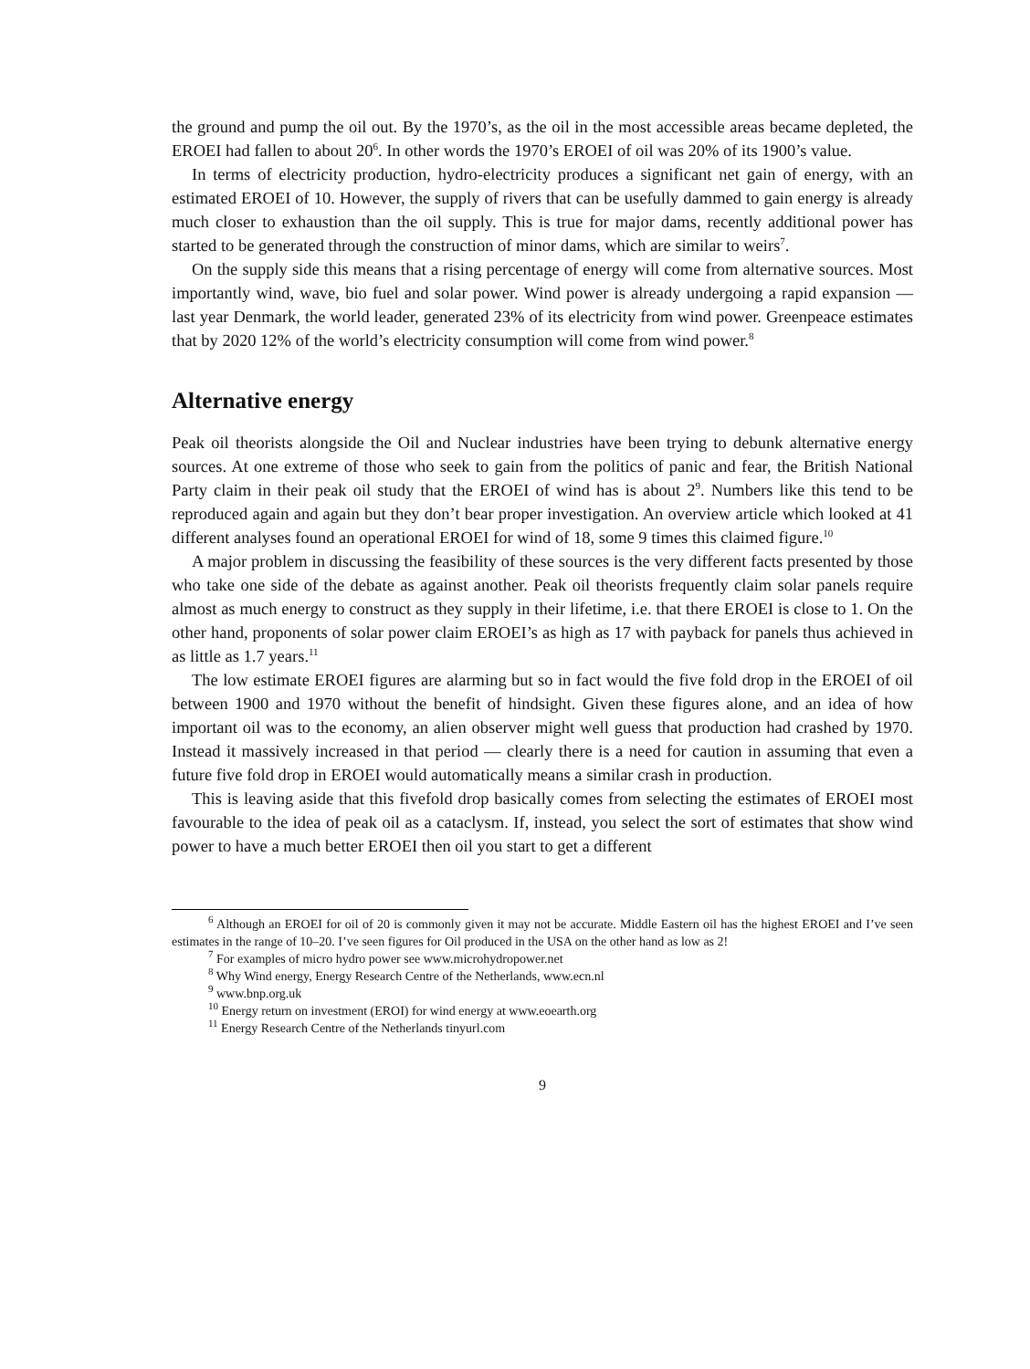the ground and pump the oil out. By the 1970’s, as the oil in the most accessible areas became depleted, the EROEI had fallen to about 20<sup>6</sup>. In other words the 1970’s EROEI of oil was 20% of its 1900’s value.
In terms of electricity production, hydro-electricity produces a significant net gain of energy, with an estimated EROEI of 10. However, the supply of rivers that can be usefully dammed to gain energy is already much closer to exhaustion than the oil supply. This is true for major dams, recently additional power has started to be generated through the construction of minor dams, which are similar to weirs<sup>7</sup>.
On the supply side this means that a rising percentage of energy will come from alternative sources. Most importantly wind, wave, bio fuel and solar power. Wind power is already undergoing a rapid expansion — last year Denmark, the world leader, generated 23% of its electricity from wind power. Greenpeace estimates that by 2020 12% of the world’s electricity consumption will come from wind power.<sup>8</sup>
Alternative energy
Peak oil theorists alongside the Oil and Nuclear industries have been trying to debunk alternative energy sources. At one extreme of those who seek to gain from the politics of panic and fear, the British National Party claim in their peak oil study that the EROEI of wind has is about 2<sup>9</sup>. Numbers like this tend to be reproduced again and again but they don’t bear proper investigation. An overview article which looked at 41 different analyses found an operational EROEI for wind of 18, some 9 times this claimed figure.<sup>10</sup>
A major problem in discussing the feasibility of these sources is the very different facts presented by those who take one side of the debate as against another. Peak oil theorists frequently claim solar panels require almost as much energy to construct as they supply in their lifetime, i.e. that there EROEI is close to 1. On the other hand, proponents of solar power claim EROEI’s as high as 17 with payback for panels thus achieved in as little as 1.7 years.<sup>11</sup>
The low estimate EROEI figures are alarming but so in fact would the five fold drop in the EROEI of oil between 1900 and 1970 without the benefit of hindsight. Given these figures alone, and an idea of how important oil was to the economy, an alien observer might well guess that production had crashed by 1970. Instead it massively increased in that period — clearly there is a need for caution in assuming that even a future five fold drop in EROEI would automatically means a similar crash in production.
This is leaving aside that this fivefold drop basically comes from selecting the estimates of EROEI most favourable to the idea of peak oil as a cataclysm. If, instead, you select the sort of estimates that show wind power to have a much better EROEI then oil you start to get a different
<sup>6</sup> Although an EROEI for oil of 20 is commonly given it may not be accurate. Middle Eastern oil has the highest EROEI and I’ve seen estimates in the range of 10–20. I’ve seen figures for Oil produced in the USA on the other hand as low as 2!
<sup>7</sup> For examples of micro hydro power see www.microhydropower.net
<sup>8</sup> Why Wind energy, Energy Research Centre of the Netherlands, www.ecn.nl
<sup>9</sup> www.bnp.org.uk
<sup>10</sup> Energy return on investment (EROI) for wind energy at www.eoearth.org
<sup>11</sup> Energy Research Centre of the Netherlands tinyurl.com
9